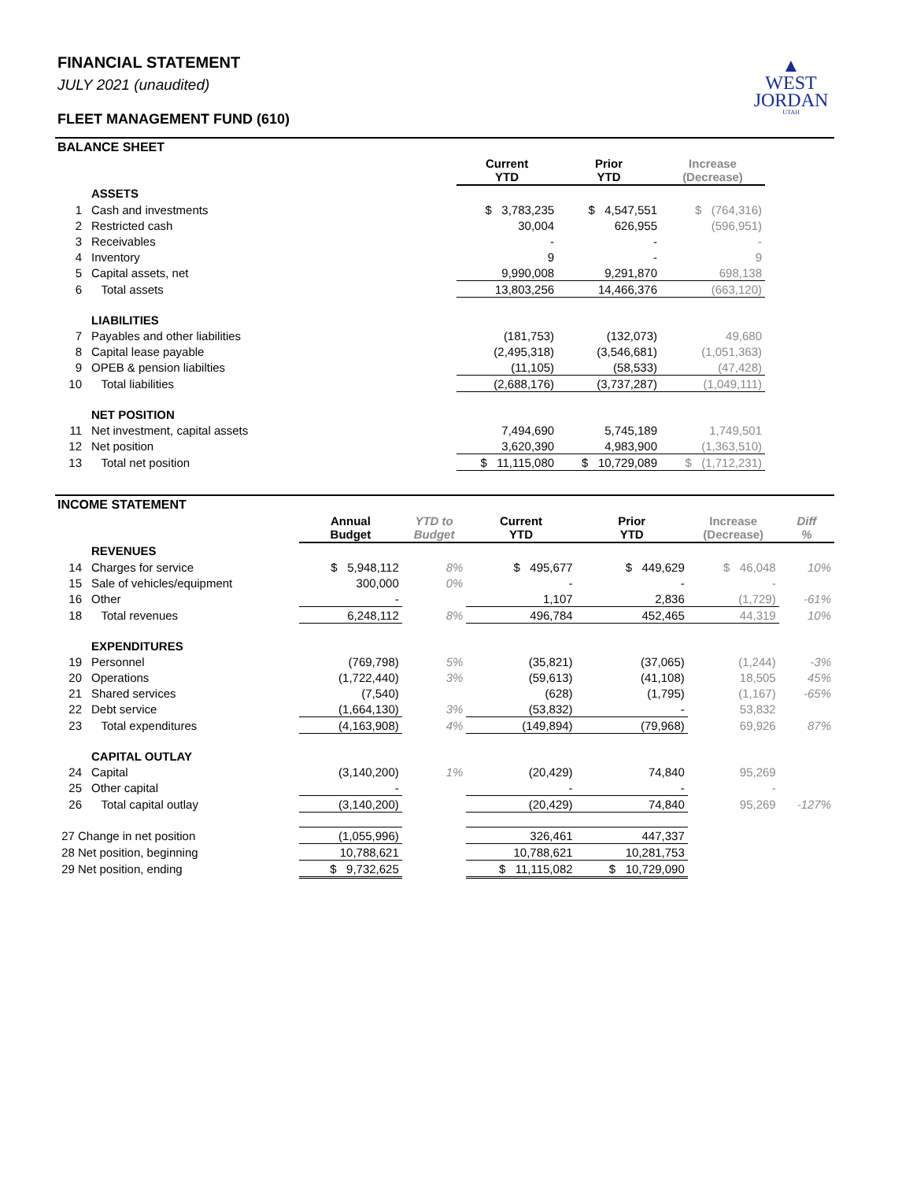▲
WEST
JORDAN
UTAH
FINANCIAL STATEMENT
JULY 2021 (unaudited)
FLEET MANAGEMENT FUND (610)
BALANCE SHEET
| | | Current YTD | Prior YTD | Increase (Decrease) | |
| | ASSETS | | | | |
| 1 | Cash and investments | $ 3,783,235 | $ 4,547,551 | $ (764,316) | |
| 2 | Restricted cash | 30,004 | 626,955 | (596,951) | |
| 3 | Receivables | - | - | - | |
| 4 | Inventory | 9 | - | 9 | |
| 5 | Capital assets, net | 9,990,008 | 9,291,870 | 698,138 | |
| 6 | Total assets | 13,803,256 | 14,466,376 | (663,120) | |
| | LIABILITIES | | | | |
| 7 | Payables and other liabilities | (181,753) | (132,073) | 49,680 | |
| 8 | Capital lease payable | (2,495,318) | (3,546,681) | (1,051,363) | |
| 9 | OPEB & pension liabilties | (11,105) | (58,533) | (47,428) | |
| 10 | Total liabilities | (2,688,176) | (3,737,287) | (1,049,111) | |
| | NET POSITION | | | | |
| 11 | Net investment, capital assets | 7,494,690 | 5,745,189 | 1,749,501 | |
| 12 | Net position | 3,620,390 | 4,983,900 | (1,363,510) | |
| 13 | Total net position | $ 11,115,080 | $ 10,729,089 | $ (1,712,231) | |
INCOME STATEMENT
| | | Annual Budget | YTD to Budget | Current YTD | Prior YTD | Increase (Decrease) | Diff % |
| | REVENUES | | | | | | |
| 14 | Charges for service | $ 5,948,112 | 8% | $ 495,677 | $ 449,629 | $ 46,048 | 10% |
| 15 | Sale of vehicles/equipment | 300,000 | 0% | - | - | - | |
| 16 | Other | - | | 1,107 | 2,836 | (1,729) | -61% |
| 18 | Total revenues | 6,248,112 | 8% | 496,784 | 452,465 | 44,319 | 10% |
| | EXPENDITURES | | | | | | |
| 19 | Personnel | (769,798) | 5% | (35,821) | (37,065) | (1,244) | -3% |
| 20 | Operations | (1,722,440) | 3% | (59,613) | (41,108) | 18,505 | 45% |
| 21 | Shared services | (7,540) | | (628) | (1,795) | (1,167) | -65% |
| 22 | Debt service | (1,664,130) | 3% | (53,832) | - | 53,832 | |
| 23 | Total expenditures | (4,163,908) | 4% | (149,894) | (79,968) | 69,926 | 87% |
| | CAPITAL OUTLAY | | | | | | |
| 24 | Capital | (3,140,200) | 1% | (20,429) | 74,840 | 95,269 | |
| 25 | Other capital | - | | - | - | - | |
| 26 | Total capital outlay | (3,140,200) | | (20,429) | 74,840 | 95,269 | -127% |
| 27 Change in net position | | (1,055,996) | | 326,461 | 447,337 | | |
| 28 Net position, beginning | | 10,788,621 | | 10,788,621 | 10,281,753 | | |
| 29 Net position, ending | | $ 9,732,625 | | $ 11,115,082 | $ 10,729,090 | | |